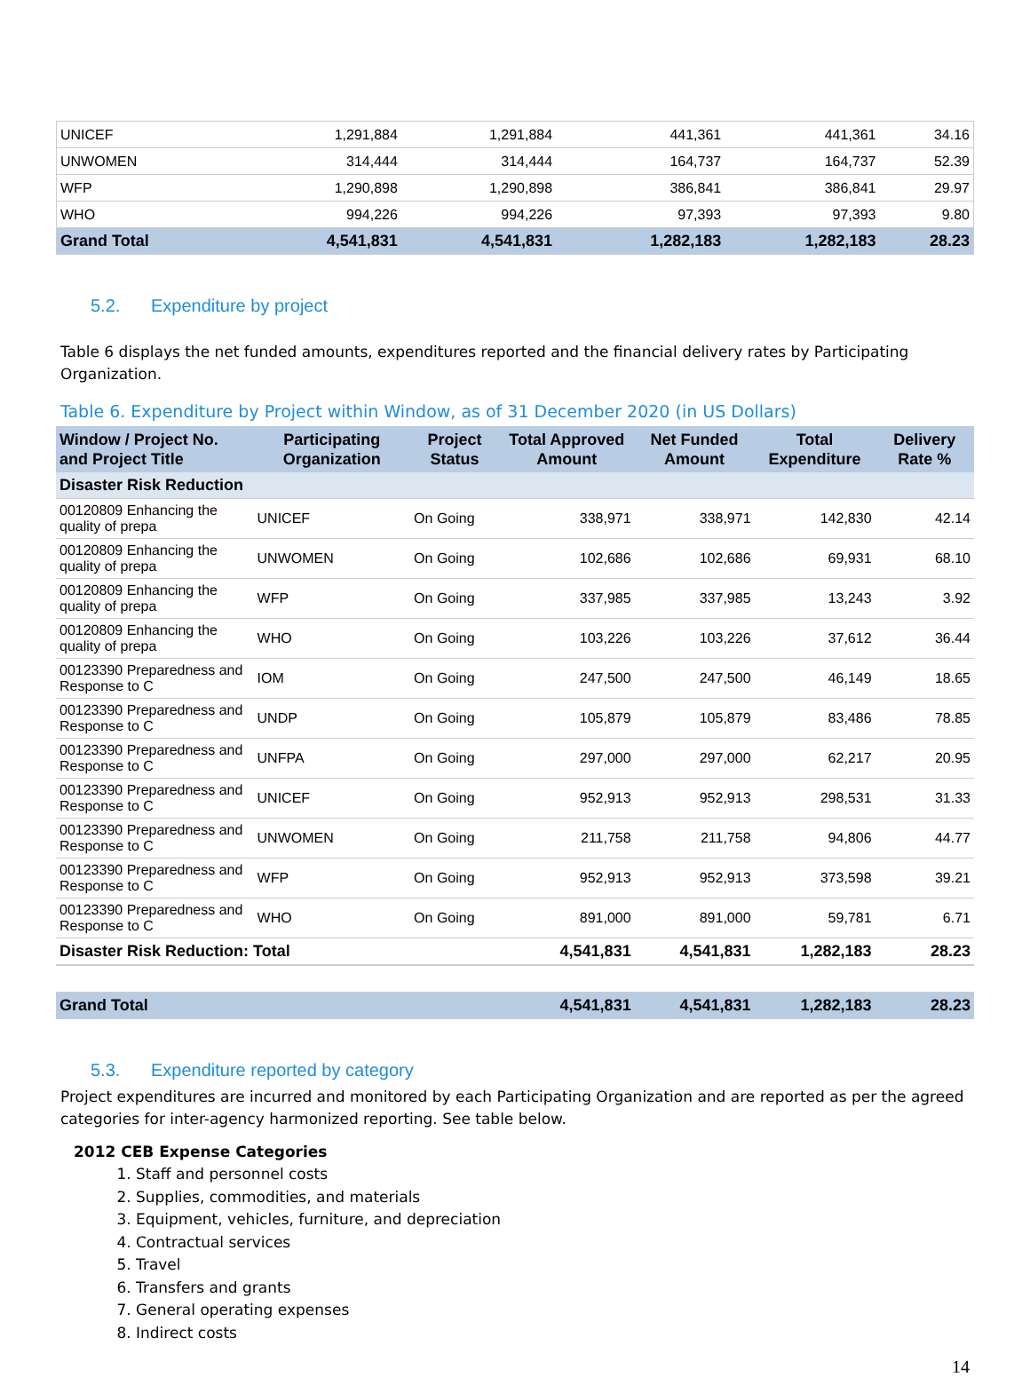| UNICEF | 1,291,884 | 1,291,884 | | 441,361 | 441,361 | 34.16 |
| UNWOMEN | 314,444 | 314,444 | | 164,737 | 164,737 | 52.39 |
| WFP | 1,290,898 | 1,290,898 | | 386,841 | 386,841 | 29.97 |
| WHO | 994,226 | 994,226 | | 97,393 | 97,393 | 9.80 |
| Grand Total | 4,541,831 | 4,541,831 | | 1,282,183 | 1,282,183 | 28.23 |
5.2. Expenditure by project
Table 6 displays the net funded amounts, expenditures reported and the financial delivery rates by Participating Organization.
Table 6. Expenditure by Project within Window, as of 31 December 2020 (in US Dollars)
| Window / Project No. and Project Title | Participating Organization | Project Status | Total Approved Amount | Net Funded Amount | Total Expenditure | Delivery Rate % |
| --- | --- | --- | --- | --- | --- | --- |
| Disaster Risk Reduction | | | | | | |
| 00120809 Enhancing the quality of prepa | UNICEF | On Going | 338,971 | 338,971 | 142,830 | 42.14 |
| 00120809 Enhancing the quality of prepa | UNWOMEN | On Going | 102,686 | 102,686 | 69,931 | 68.10 |
| 00120809 Enhancing the quality of prepa | WFP | On Going | 337,985 | 337,985 | 13,243 | 3.92 |
| 00120809 Enhancing the quality of prepa | WHO | On Going | 103,226 | 103,226 | 37,612 | 36.44 |
| 00123390 Preparedness and Response to C | IOM | On Going | 247,500 | 247,500 | 46,149 | 18.65 |
| 00123390 Preparedness and Response to C | UNDP | On Going | 105,879 | 105,879 | 83,486 | 78.85 |
| 00123390 Preparedness and Response to C | UNFPA | On Going | 297,000 | 297,000 | 62,217 | 20.95 |
| 00123390 Preparedness and Response to C | UNICEF | On Going | 952,913 | 952,913 | 298,531 | 31.33 |
| 00123390 Preparedness and Response to C | UNWOMEN | On Going | 211,758 | 211,758 | 94,806 | 44.77 |
| 00123390 Preparedness and Response to C | WFP | On Going | 952,913 | 952,913 | 373,598 | 39.21 |
| 00123390 Preparedness and Response to C | WHO | On Going | 891,000 | 891,000 | 59,781 | 6.71 |
| Disaster Risk Reduction: Total | | | 4,541,831 | 4,541,831 | 1,282,183 | 28.23 |
| Grand Total | | | 4,541,831 | 4,541,831 | 1,282,183 | 28.23 |
5.3. Expenditure reported by category
Project expenditures are incurred and monitored by each Participating Organization and are reported as per the agreed categories for inter-agency harmonized reporting. See table below.
2012 CEB Expense Categories
1. Staff and personnel costs
2. Supplies, commodities, and materials
3. Equipment, vehicles, furniture, and depreciation
4. Contractual services
5. Travel
6. Transfers and grants
7. General operating expenses
8. Indirect costs
14